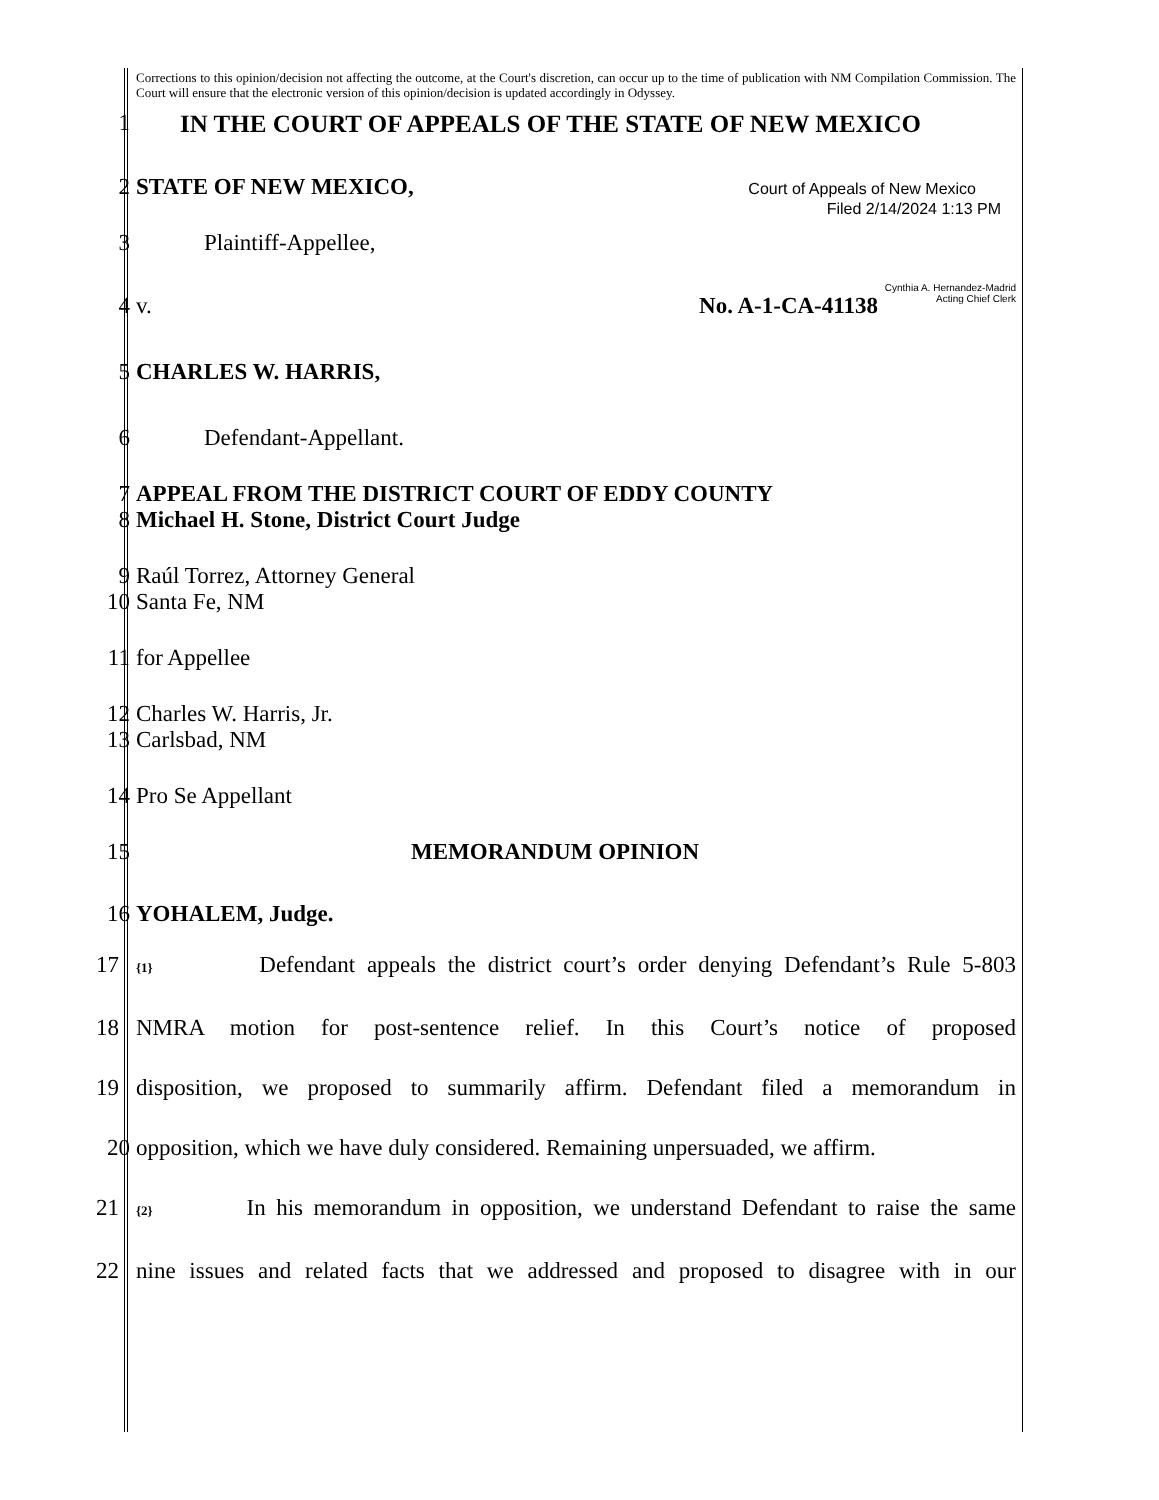Corrections to this opinion/decision not affecting the outcome, at the Court's discretion, can occur up to the time of publication with NM Compilation Commission. The Court will ensure that the electronic version of this opinion/decision is updated accordingly in Odyssey.
1 IN THE COURT OF APPEALS OF THE STATE OF NEW MEXICO
2 STATE OF NEW MEXICO, Court of Appeals of New Mexico
Filed 2/14/2024 1:13 PM
3 Plaintiff-Appellee,
Cynthia A. Hernandez-Madrid
4 v. No. A-1-CA-41138 Acting Chief Clerk
5 CHARLES W. HARRIS,
6 Defendant-Appellant.
7 APPEAL FROM THE DISTRICT COURT OF EDDY COUNTY
8 Michael H. Stone, District Court Judge
9 Raúl Torrez, Attorney General
10 Santa Fe, NM
11 for Appellee
12 Charles W. Harris, Jr.
13 Carlsbad, NM
14 Pro Se Appellant
15 MEMORANDUM OPINION
16 YOHALEM, Judge.
17 {1} Defendant appeals the district court’s order denying Defendant’s Rule 5-803
18 NMRA motion for post-sentence relief. In this Court’s notice of proposed
19 disposition, we proposed to summarily affirm. Defendant filed a memorandum in
20 opposition, which we have duly considered. Remaining unpersuaded, we affirm.
21 {2} In his memorandum in opposition, we understand Defendant to raise the same
22 nine issues and related facts that we addressed and proposed to disagree with in our